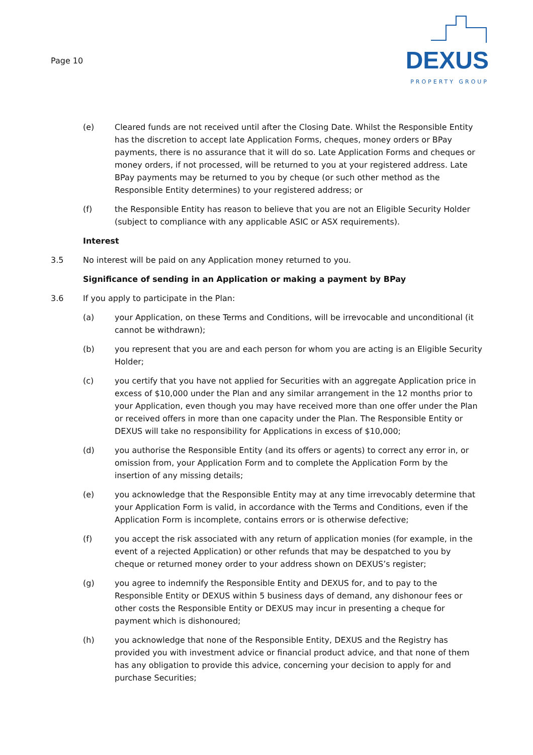Page 10
DEXUS
PROPERTY GROUP
(e) Cleared funds are not received until after the Closing Date. Whilst the Responsible Entity has the discretion to accept late Application Forms, cheques, money orders or BPay payments, there is no assurance that it will do so. Late Application Forms and cheques or money orders, if not processed, will be returned to you at your registered address. Late BPay payments may be returned to you by cheque (or such other method as the Responsible Entity determines) to your registered address; or
(f) the Responsible Entity has reason to believe that you are not an Eligible Security Holder (subject to compliance with any applicable ASIC or ASX requirements).
Interest
3.5 No interest will be paid on any Application money returned to you.
Significance of sending in an Application or making a payment by BPay
3.6 If you apply to participate in the Plan:
(a) your Application, on these Terms and Conditions, will be irrevocable and unconditional (it cannot be withdrawn);
(b) you represent that you are and each person for whom you are acting is an Eligible Security Holder;
(c) you certify that you have not applied for Securities with an aggregate Application price in excess of $10,000 under the Plan and any similar arrangement in the 12 months prior to your Application, even though you may have received more than one offer under the Plan or received offers in more than one capacity under the Plan. The Responsible Entity or DEXUS will take no responsibility for Applications in excess of $10,000;
(d) you authorise the Responsible Entity (and its offers or agents) to correct any error in, or omission from, your Application Form and to complete the Application Form by the insertion of any missing details;
(e) you acknowledge that the Responsible Entity may at any time irrevocably determine that your Application Form is valid, in accordance with the Terms and Conditions, even if the Application Form is incomplete, contains errors or is otherwise defective;
(f) you accept the risk associated with any return of application monies (for example, in the event of a rejected Application) or other refunds that may be despatched to you by cheque or returned money order to your address shown on DEXUS’s register;
(g) you agree to indemnify the Responsible Entity and DEXUS for, and to pay to the Responsible Entity or DEXUS within 5 business days of demand, any dishonour fees or other costs the Responsible Entity or DEXUS may incur in presenting a cheque for payment which is dishonoured;
(h) you acknowledge that none of the Responsible Entity, DEXUS and the Registry has provided you with investment advice or financial product advice, and that none of them has any obligation to provide this advice, concerning your decision to apply for and purchase Securities;